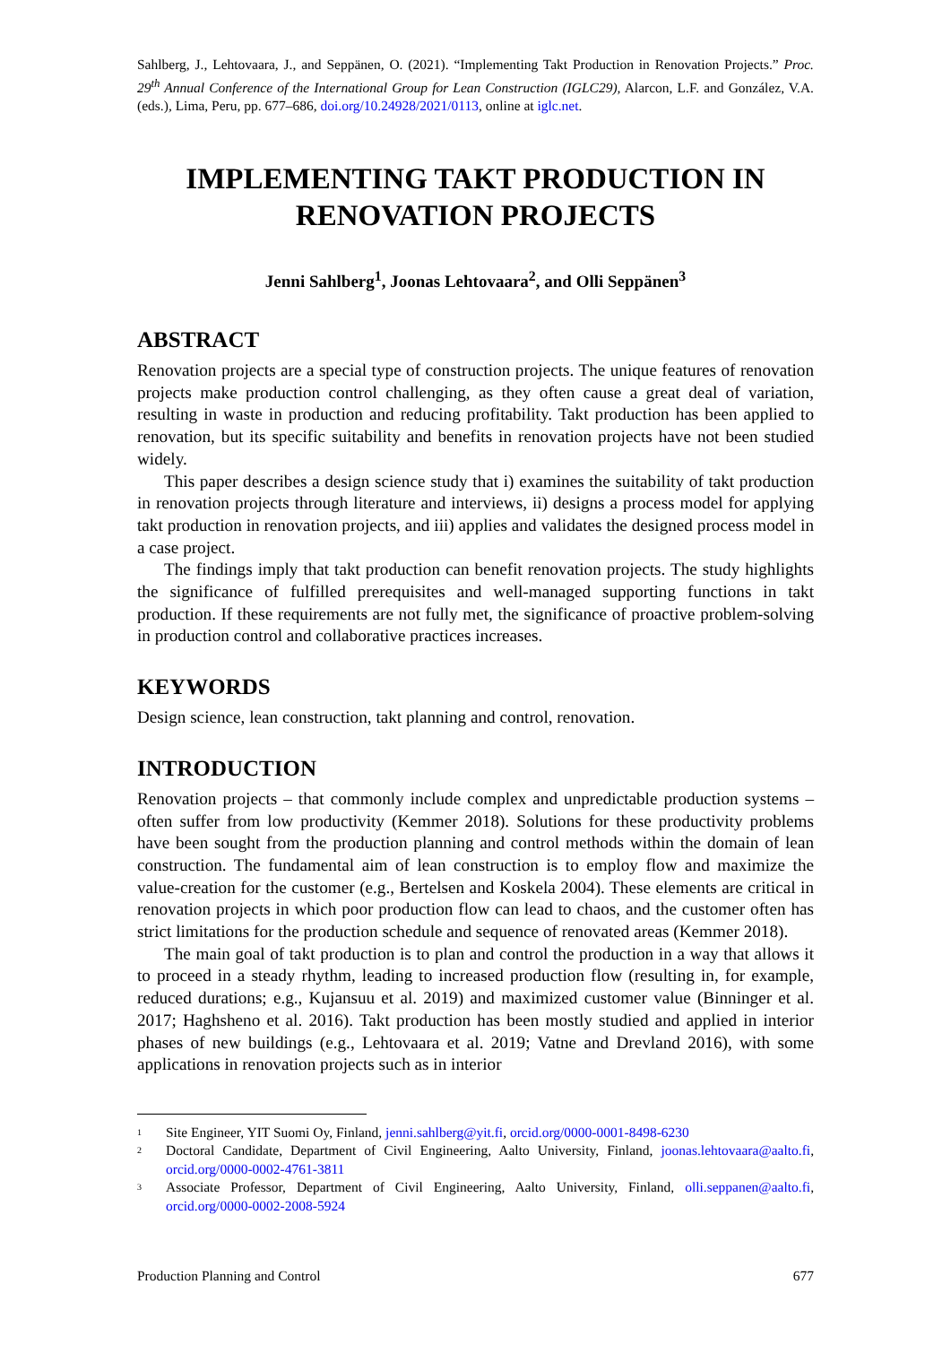Sahlberg, J., Lehtovaara, J., and Seppänen, O. (2021). “Implementing Takt Production in Renovation Projects.” Proc. 29<sup>th</sup> Annual Conference of the International Group for Lean Construction (IGLC29), Alarcon, L.F. and González, V.A. (eds.), Lima, Peru, pp. 677–686, doi.org/10.24928/2021/0113, online at iglc.net.
IMPLEMENTING TAKT PRODUCTION IN RENOVATION PROJECTS
Jenni Sahlberg<sup>1</sup>, Joonas Lehtovaara<sup>2</sup>, and Olli Seppänen<sup>3</sup>
ABSTRACT
Renovation projects are a special type of construction projects. The unique features of renovation projects make production control challenging, as they often cause a great deal of variation, resulting in waste in production and reducing profitability. Takt production has been applied to renovation, but its specific suitability and benefits in renovation projects have not been studied widely.
This paper describes a design science study that i) examines the suitability of takt production in renovation projects through literature and interviews, ii) designs a process model for applying takt production in renovation projects, and iii) applies and validates the designed process model in a case project.
The findings imply that takt production can benefit renovation projects. The study highlights the significance of fulfilled prerequisites and well-managed supporting functions in takt production. If these requirements are not fully met, the significance of proactive problem-solving in production control and collaborative practices increases.
KEYWORDS
Design science, lean construction, takt planning and control, renovation.
INTRODUCTION
Renovation projects – that commonly include complex and unpredictable production systems – often suffer from low productivity (Kemmer 2018). Solutions for these productivity problems have been sought from the production planning and control methods within the domain of lean construction. The fundamental aim of lean construction is to employ flow and maximize the value-creation for the customer (e.g., Bertelsen and Koskela 2004). These elements are critical in renovation projects in which poor production flow can lead to chaos, and the customer often has strict limitations for the production schedule and sequence of renovated areas (Kemmer 2018).
The main goal of takt production is to plan and control the production in a way that allows it to proceed in a steady rhythm, leading to increased production flow (resulting in, for example, reduced durations; e.g., Kujansuu et al. 2019) and maximized customer value (Binninger et al. 2017; Haghsheno et al. 2016). Takt production has been mostly studied and applied in interior phases of new buildings (e.g., Lehtovaara et al. 2019; Vatne and Drevland 2016), with some applications in renovation projects such as in interior
<sup>1</sup> Site Engineer, YIT Suomi Oy, Finland, jenni.sahlberg@yit.fi, orcid.org/0000-0001-8498-6230
<sup>2</sup> Doctoral Candidate, Department of Civil Engineering, Aalto University, Finland, joonas.lehtovaara@aalto.fi, orcid.org/0000-0002-4761-3811
<sup>3</sup> Associate Professor, Department of Civil Engineering, Aalto University, Finland, olli.seppanen@aalto.fi, orcid.org/0000-0002-2008-5924
Production Planning and Control 677